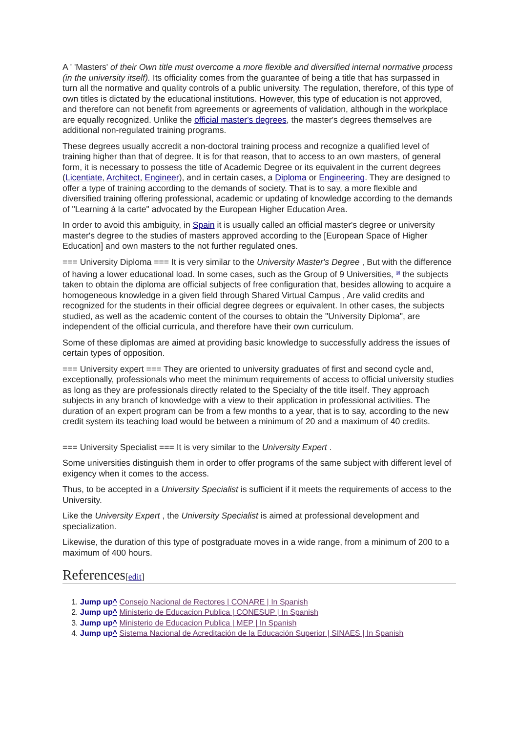A ' 'Masters' of their Own title must overcome a more flexible and diversified internal normative process (in the university itself). Its officiality comes from the guarantee of being a title that has surpassed in turn all the normative and quality controls of a public university. The regulation, therefore, of this type of own titles is dictated by the educational institutions. However, this type of education is not approved, and therefore can not benefit from agreements or agreements of validation, although in the workplace are equally recognized. Unlike the official master's degrees, the master's degrees themselves are additional non-regulated training programs.
These degrees usually accredit a non-doctoral training process and recognize a qualified level of training higher than that of degree. It is for that reason, that to access to an own masters, of general form, it is necessary to possess the title of Academic Degree or its equivalent in the current degrees (Licentiate, Architect, Engineer), and in certain cases, a Diploma or Engineering. They are designed to offer a type of training according to the demands of society. That is to say, a more flexible and diversified training offering professional, academic or updating of knowledge according to the demands of "Learning à la carte" advocated by the European Higher Education Area.
In order to avoid this ambiguity, in Spain it is usually called an official master's degree or university master's degree to the studies of masters approved according to the [European Space of Higher Education] and own masters to the not further regulated ones.
=== University Diploma === It is very similar to the University Master's Degree , But with the difference of having a lower educational load. In some cases, such as the Group of 9 Universities, <sup>[6]</sup> the subjects taken to obtain the diploma are official subjects of free configuration that, besides allowing to acquire a homogeneous knowledge in a given field through Shared Virtual Campus , Are valid credits and recognized for the students in their official degree degrees or equivalent. In other cases, the subjects studied, as well as the academic content of the courses to obtain the "University Diploma", are independent of the official curricula, and therefore have their own curriculum.
Some of these diplomas are aimed at providing basic knowledge to successfully address the issues of certain types of opposition.
=== University expert === They are oriented to university graduates of first and second cycle and, exceptionally, professionals who meet the minimum requirements of access to official university studies as long as they are professionals directly related to the Specialty of the title itself. They approach subjects in any branch of knowledge with a view to their application in professional activities. The duration of an expert program can be from a few months to a year, that is to say, according to the new credit system its teaching load would be between a minimum of 20 and a maximum of 40 credits.
=== University Specialist === It is very similar to the University Expert .
Some universities distinguish them in order to offer programs of the same subject with different level of exigency when it comes to the access.
Thus, to be accepted in a University Specialist is sufficient if it meets the requirements of access to the University.
Like the University Expert , the University Specialist is aimed at professional development and specialization.
Likewise, the duration of this type of postgraduate moves in a wide range, from a minimum of 200 to a maximum of 400 hours.
References[edit]
1. Jump up^ Consejo Nacional de Rectores | CONARE | In Spanish
2. Jump up^ Ministerio de Educacion Publica | CONESUP | In Spanish
3. Jump up^ Ministerio de Educacion Publica | MEP | In Spanish
4. Jump up^ Sistema Nacional de Acreditación de la Educación Superior | SINAES | In Spanish